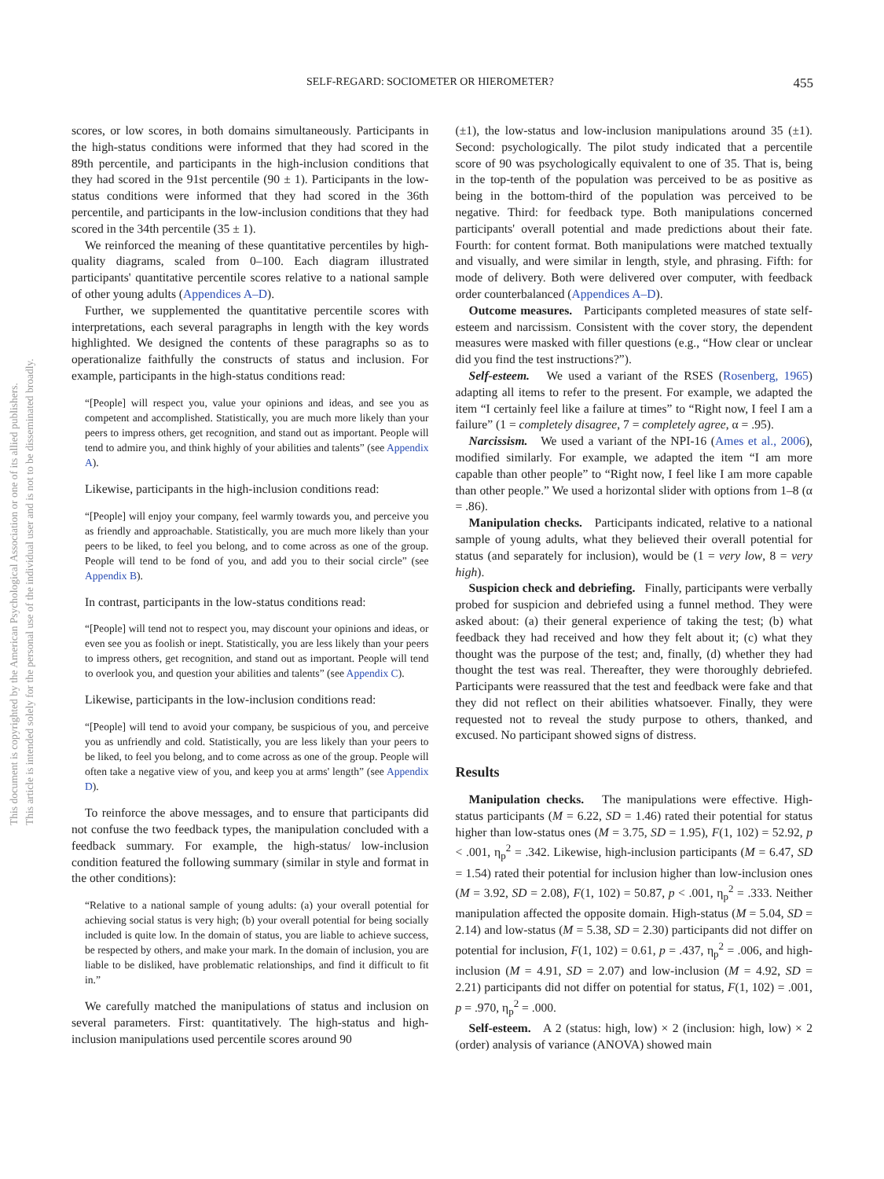This document is copyrighted by the American Psychological Association or one of its allied publishers.
This article is intended solely for the personal use of the individual user and is not to be disseminated broadly.
SELF-REGARD: SOCIOMETER OR HIEROMETER? 455
scores, or low scores, in both domains simultaneously. Participants in the high-status conditions were informed that they had scored in the 89th percentile, and participants in the high-inclusion conditions that they had scored in the 91st percentile (90 ± 1). Participants in the low-status conditions were informed that they had scored in the 36th percentile, and participants in the low-inclusion conditions that they had scored in the 34th percentile (35 ± 1).
We reinforced the meaning of these quantitative percentiles by high-quality diagrams, scaled from 0–100. Each diagram illustrated participants' quantitative percentile scores relative to a national sample of other young adults (Appendices A–D).
Further, we supplemented the quantitative percentile scores with interpretations, each several paragraphs in length with the key words highlighted. We designed the contents of these paragraphs so as to operationalize faithfully the constructs of status and inclusion. For example, participants in the high-status conditions read:
“[People] will respect you, value your opinions and ideas, and see you as competent and accomplished. Statistically, you are much more likely than your peers to impress others, get recognition, and stand out as important. People will tend to admire you, and think highly of your abilities and talents” (see Appendix A).
Likewise, participants in the high-inclusion conditions read:
“[People] will enjoy your company, feel warmly towards you, and perceive you as friendly and approachable. Statistically, you are much more likely than your peers to be liked, to feel you belong, and to come across as one of the group. People will tend to be fond of you, and add you to their social circle” (see Appendix B).
In contrast, participants in the low-status conditions read:
“[People] will tend not to respect you, may discount your opinions and ideas, or even see you as foolish or inept. Statistically, you are less likely than your peers to impress others, get recognition, and stand out as important. People will tend to overlook you, and question your abilities and talents” (see Appendix C).
Likewise, participants in the low-inclusion conditions read:
“[People] will tend to avoid your company, be suspicious of you, and perceive you as unfriendly and cold. Statistically, you are less likely than your peers to be liked, to feel you belong, and to come across as one of the group. People will often take a negative view of you, and keep you at arms' length” (see Appendix D).
To reinforce the above messages, and to ensure that participants did not confuse the two feedback types, the manipulation concluded with a feedback summary. For example, the high-status/ low-inclusion condition featured the following summary (similar in style and format in the other conditions):
“Relative to a national sample of young adults: (a) your overall potential for achieving social status is very high; (b) your overall potential for being socially included is quite low. In the domain of status, you are liable to achieve success, be respected by others, and make your mark. In the domain of inclusion, you are liable to be disliked, have problematic relationships, and find it difficult to fit in.”
We carefully matched the manipulations of status and inclusion on several parameters. First: quantitatively. The high-status and high-inclusion manipulations used percentile scores around 90
(±1), the low-status and low-inclusion manipulations around 35 (±1). Second: psychologically. The pilot study indicated that a percentile score of 90 was psychologically equivalent to one of 35. That is, being in the top-tenth of the population was perceived to be as positive as being in the bottom-third of the population was perceived to be negative. Third: for feedback type. Both manipulations concerned participants' overall potential and made predictions about their fate. Fourth: for content format. Both manipulations were matched textually and visually, and were similar in length, style, and phrasing. Fifth: for mode of delivery. Both were delivered over computer, with feedback order counterbalanced (Appendices A–D).
Outcome measures. Participants completed measures of state self-esteem and narcissism. Consistent with the cover story, the dependent measures were masked with filler questions (e.g., “How clear or unclear did you find the test instructions?”).
Self-esteem. We used a variant of the RSES (Rosenberg, 1965) adapting all items to refer to the present. For example, we adapted the item “I certainly feel like a failure at times” to “Right now, I feel I am a failure” (1 = completely disagree, 7 = completely agree, α = .95).
Narcissism. We used a variant of the NPI-16 (Ames et al., 2006), modified similarly. For example, we adapted the item “I am more capable than other people” to “Right now, I feel like I am more capable than other people.” We used a horizontal slider with options from 1–8 (α = .86).
Manipulation checks. Participants indicated, relative to a national sample of young adults, what they believed their overall potential for status (and separately for inclusion), would be (1 = very low, 8 = very high).
Suspicion check and debriefing. Finally, participants were verbally probed for suspicion and debriefed using a funnel method. They were asked about: (a) their general experience of taking the test; (b) what feedback they had received and how they felt about it; (c) what they thought was the purpose of the test; and, finally, (d) whether they had thought the test was real. Thereafter, they were thoroughly debriefed. Participants were reassured that the test and feedback were fake and that they did not reflect on their abilities whatsoever. Finally, they were requested not to reveal the study purpose to others, thanked, and excused. No participant showed signs of distress.
Results
Manipulation checks. The manipulations were effective. High-status participants (M = 6.22, SD = 1.46) rated their potential for status higher than low-status ones (M = 3.75, SD = 1.95), F(1, 102) = 52.92, p < .001, η<sub>p</sub><sup>2</sup> = .342. Likewise, high-inclusion participants (M = 6.47, SD = 1.54) rated their potential for inclusion higher than low-inclusion ones (M = 3.92, SD = 2.08), F(1, 102) = 50.87, p < .001, η<sub>p</sub><sup>2</sup> = .333. Neither manipulation affected the opposite domain. High-status (M = 5.04, SD = 2.14) and low-status (M = 5.38, SD = 2.30) participants did not differ on potential for inclusion, F(1, 102) = 0.61, p = .437, η<sub>p</sub><sup>2</sup> = .006, and high-inclusion (M = 4.91, SD = 2.07) and low-inclusion (M = 4.92, SD = 2.21) participants did not differ on potential for status, F(1, 102) = .001, p = .970, η<sub>p</sub><sup>2</sup> = .000.
Self-esteem. A 2 (status: high, low) × 2 (inclusion: high, low) × 2 (order) analysis of variance (ANOVA) showed main